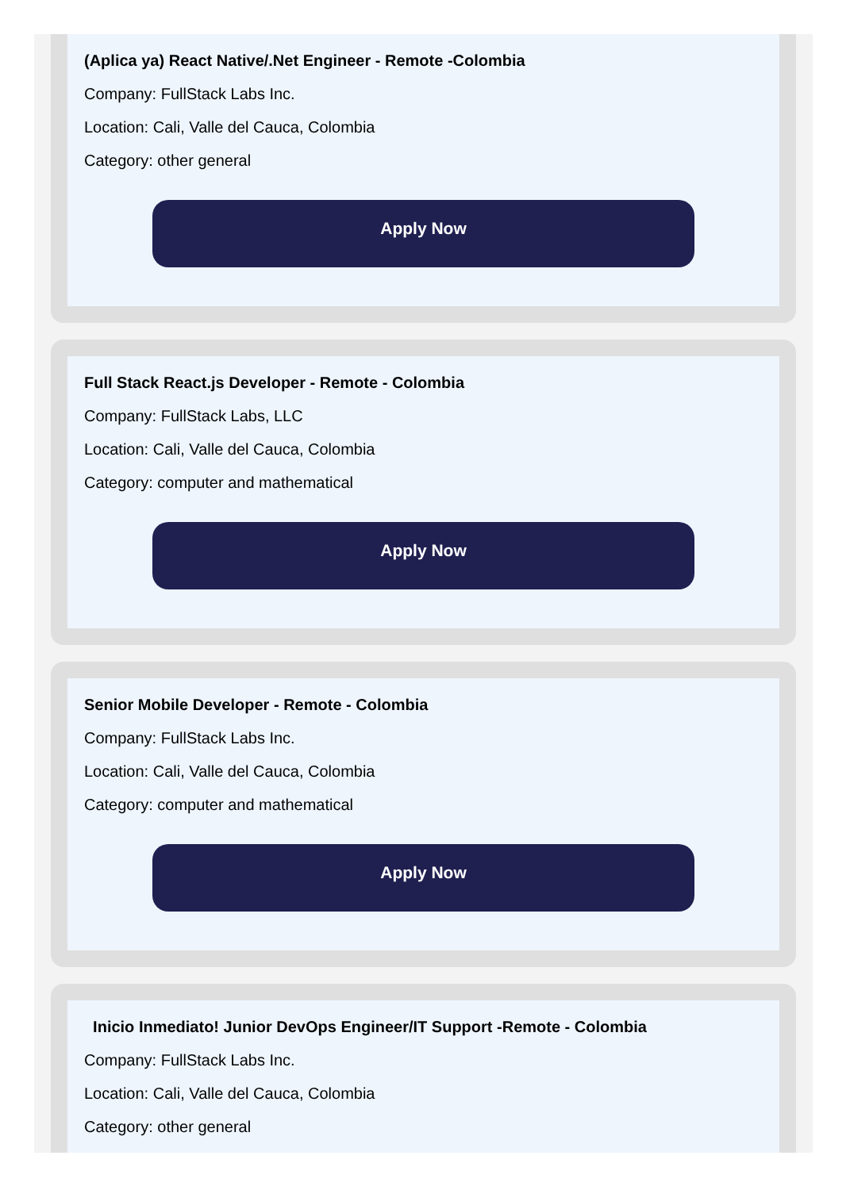(Aplica ya) React Native/.Net Engineer - Remote -Colombia
Company: FullStack Labs Inc.
Location: Cali, Valle del Cauca, Colombia
Category: other general
Apply Now
Full Stack React.js Developer - Remote - Colombia
Company: FullStack Labs, LLC
Location: Cali, Valle del Cauca, Colombia
Category: computer and mathematical
Apply Now
Senior Mobile Developer - Remote - Colombia
Company: FullStack Labs Inc.
Location: Cali, Valle del Cauca, Colombia
Category: computer and mathematical
Apply Now
Inicio Inmediato! Junior DevOps Engineer/IT Support -Remote - Colombia
Company: FullStack Labs Inc.
Location: Cali, Valle del Cauca, Colombia
Category: other general